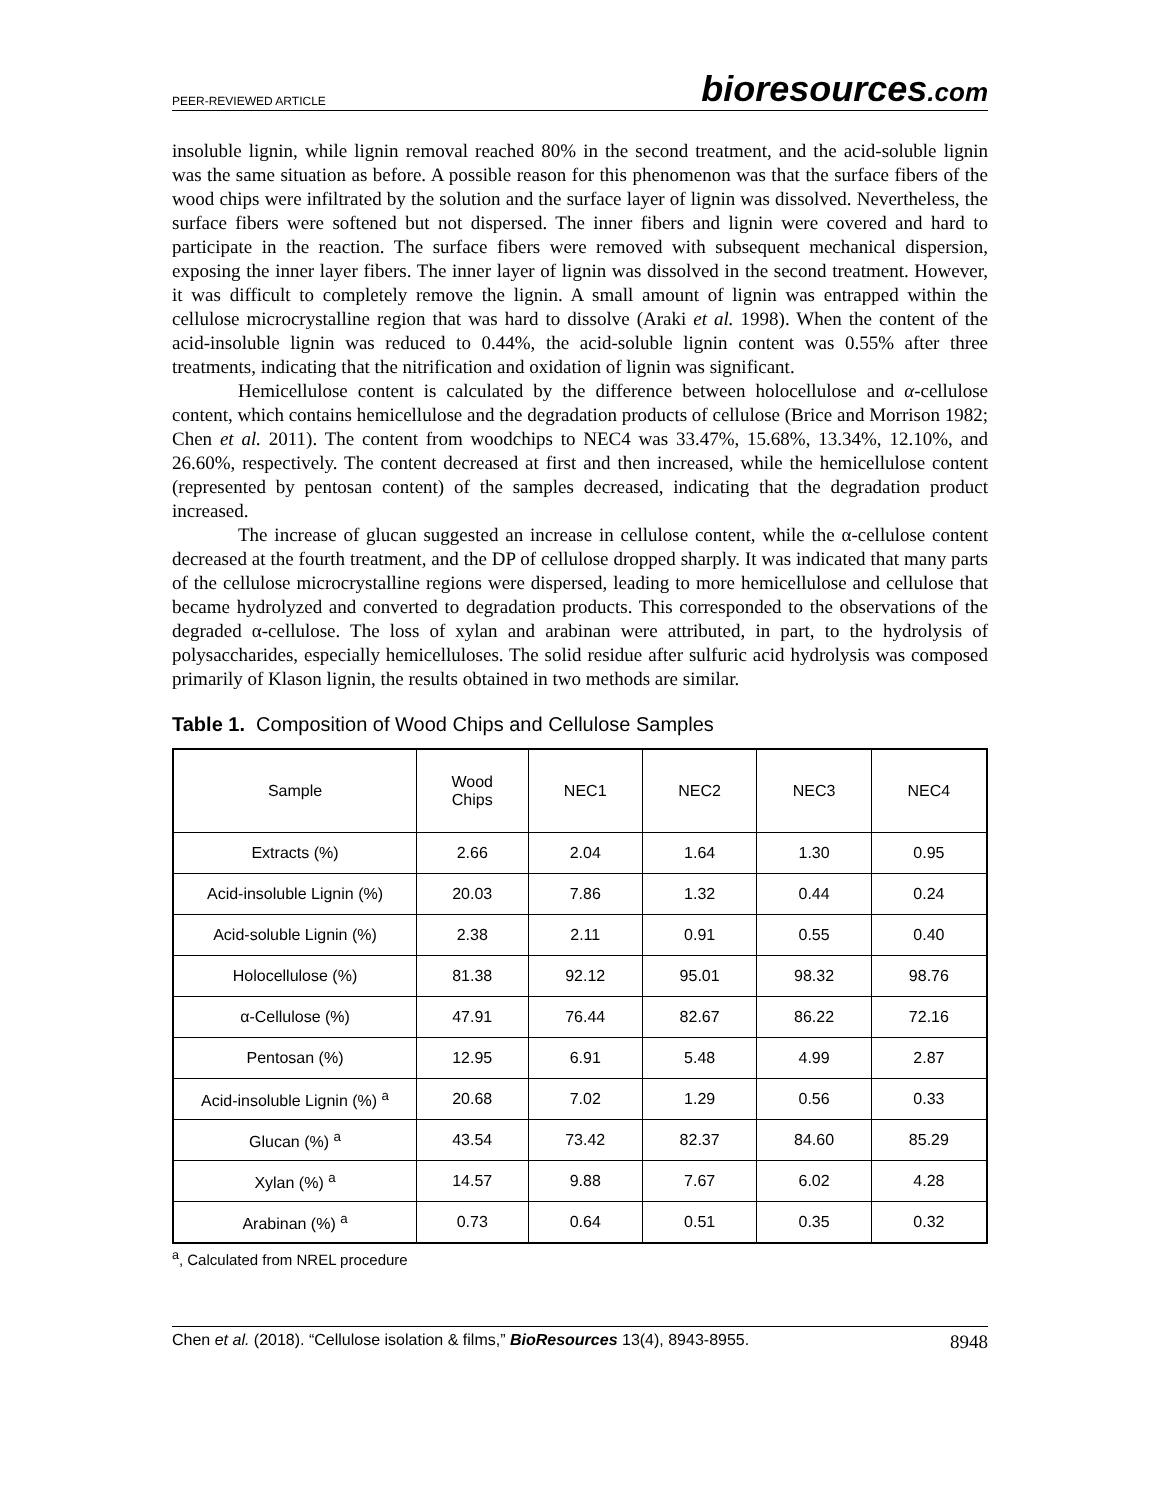PEER-REVIEWED ARTICLE
bioresources.com
insoluble lignin, while lignin removal reached 80% in the second treatment, and the acid-soluble lignin was the same situation as before. A possible reason for this phenomenon was that the surface fibers of the wood chips were infiltrated by the solution and the surface layer of lignin was dissolved. Nevertheless, the surface fibers were softened but not dispersed. The inner fibers and lignin were covered and hard to participate in the reaction. The surface fibers were removed with subsequent mechanical dispersion, exposing the inner layer fibers. The inner layer of lignin was dissolved in the second treatment. However, it was difficult to completely remove the lignin. A small amount of lignin was entrapped within the cellulose microcrystalline region that was hard to dissolve (Araki et al. 1998). When the content of the acid-insoluble lignin was reduced to 0.44%, the acid-soluble lignin content was 0.55% after three treatments, indicating that the nitrification and oxidation of lignin was significant.
Hemicellulose content is calculated by the difference between holocellulose and α-cellulose content, which contains hemicellulose and the degradation products of cellulose (Brice and Morrison 1982; Chen et al. 2011). The content from woodchips to NEC4 was 33.47%, 15.68%, 13.34%, 12.10%, and 26.60%, respectively. The content decreased at first and then increased, while the hemicellulose content (represented by pentosan content) of the samples decreased, indicating that the degradation product increased.
The increase of glucan suggested an increase in cellulose content, while the α-cellulose content decreased at the fourth treatment, and the DP of cellulose dropped sharply. It was indicated that many parts of the cellulose microcrystalline regions were dispersed, leading to more hemicellulose and cellulose that became hydrolyzed and converted to degradation products. This corresponded to the observations of the degraded α-cellulose. The loss of xylan and arabinan were attributed, in part, to the hydrolysis of polysaccharides, especially hemicelluloses. The solid residue after sulfuric acid hydrolysis was composed primarily of Klason lignin, the results obtained in two methods are similar.
Table 1. Composition of Wood Chips and Cellulose Samples
| Sample | Wood Chips | NEC1 | NEC2 | NEC3 | NEC4 |
| --- | --- | --- | --- | --- | --- |
| Extracts (%) | 2.66 | 2.04 | 1.64 | 1.30 | 0.95 |
| Acid-insoluble Lignin (%) | 20.03 | 7.86 | 1.32 | 0.44 | 0.24 |
| Acid-soluble Lignin (%) | 2.38 | 2.11 | 0.91 | 0.55 | 0.40 |
| Holocellulose (%) | 81.38 | 92.12 | 95.01 | 98.32 | 98.76 |
| α-Cellulose (%) | 47.91 | 76.44 | 82.67 | 86.22 | 72.16 |
| Pentosan (%) | 12.95 | 6.91 | 5.48 | 4.99 | 2.87 |
| Acid-insoluble Lignin (%) <sup>a</sup> | 20.68 | 7.02 | 1.29 | 0.56 | 0.33 |
| Glucan (%) <sup>a</sup> | 43.54 | 73.42 | 82.37 | 84.60 | 85.29 |
| Xylan (%) <sup>a</sup> | 14.57 | 9.88 | 7.67 | 6.02 | 4.28 |
| Arabinan (%) <sup>a</sup> | 0.73 | 0.64 | 0.51 | 0.35 | 0.32 |
<sup>a</sup>, Calculated from NREL procedure
Chen et al. (2018). “Cellulose isolation & films,” BioResources 13(4), 8943-8955.
8948